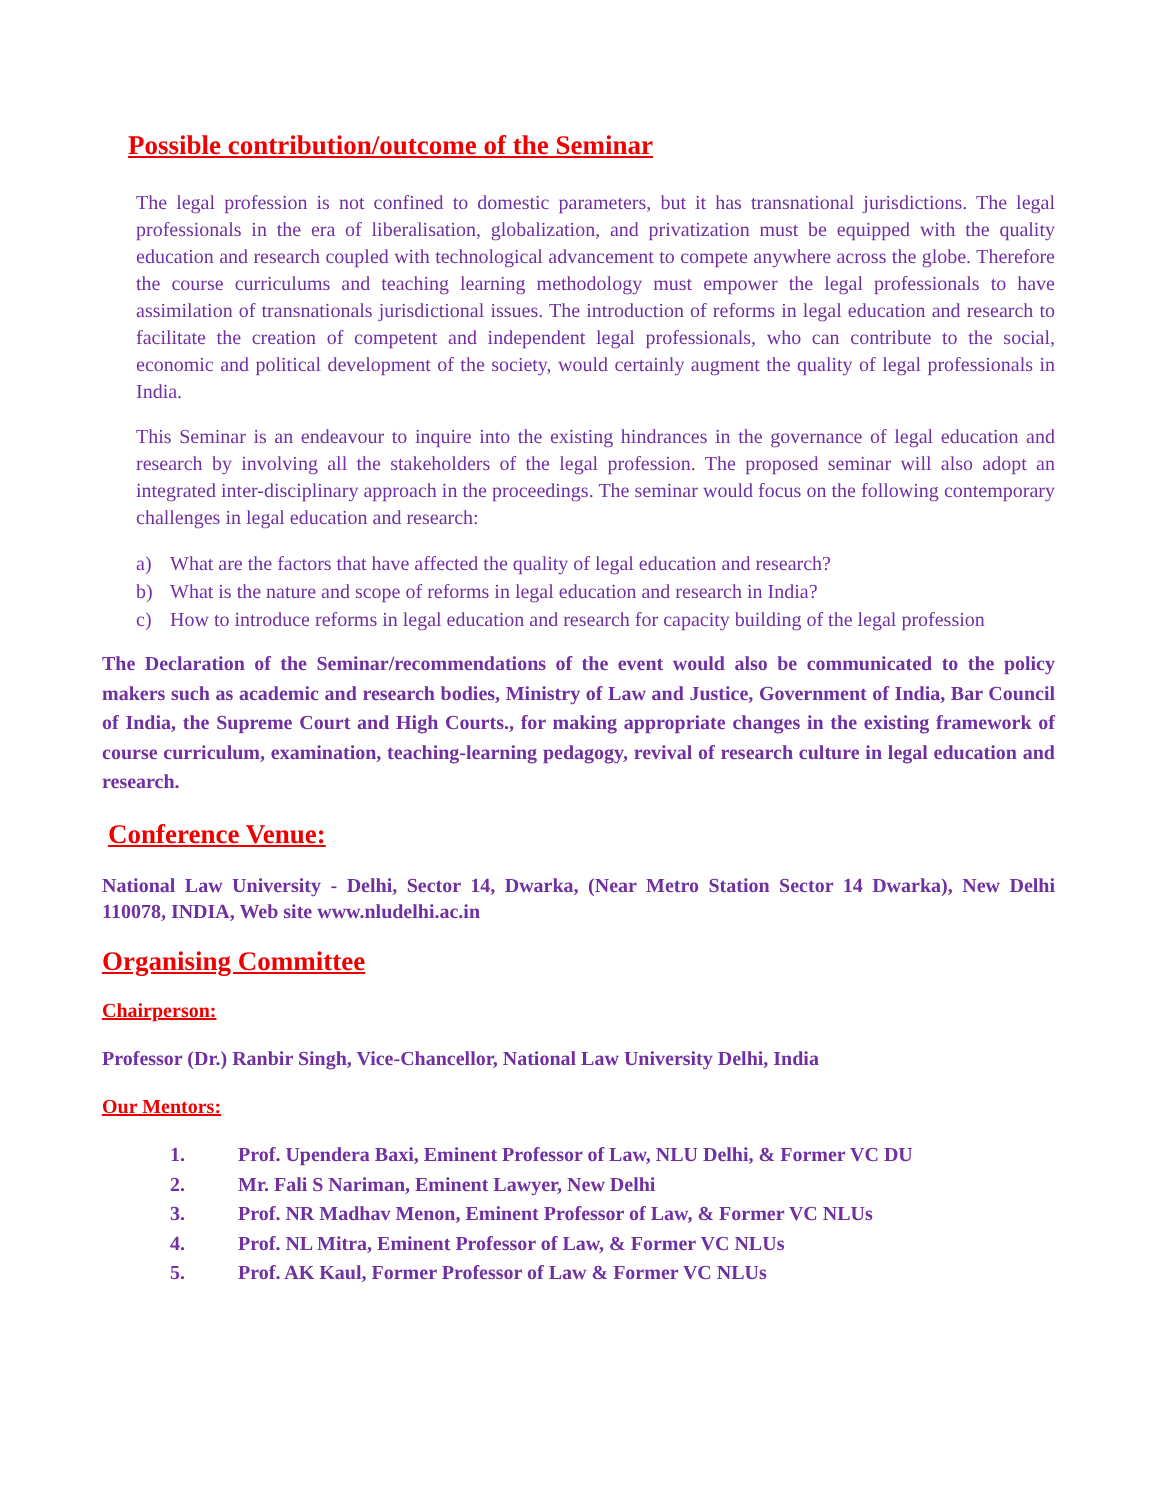Possible contribution/outcome of the Seminar
The legal profession is not confined to domestic parameters, but it has transnational jurisdictions. The legal professionals in the era of liberalisation, globalization, and privatization must be equipped with the quality education and research coupled with technological advancement to compete anywhere across the globe. Therefore the course curriculums and teaching learning methodology must empower the legal professionals to have assimilation of transnationals jurisdictional issues. The introduction of reforms in legal education and research to facilitate the creation of competent and independent legal professionals, who can contribute to the social, economic and political development of the society, would certainly augment the quality of legal professionals in India.
This Seminar is an endeavour to inquire into the existing hindrances in the governance of legal education and research by involving all the stakeholders of the legal profession. The proposed seminar will also adopt an integrated inter-disciplinary approach in the proceedings. The seminar would focus on the following contemporary challenges in legal education and research:
a) What are the factors that have affected the quality of legal education and research?
b) What is the nature and scope of reforms in legal education and research in India?
c) How to introduce reforms in legal education and research for capacity building of the legal profession
The Declaration of the Seminar/recommendations of the event would also be communicated to the policy makers such as academic and research bodies, Ministry of Law and Justice, Government of India, Bar Council of India, the Supreme Court and High Courts., for making appropriate changes in the existing framework of course curriculum, examination, teaching-learning pedagogy, revival of research culture in legal education and research.
Conference Venue:
National Law University - Delhi, Sector 14, Dwarka, (Near Metro Station Sector 14 Dwarka), New Delhi 110078, INDIA, Web site www.nludelhi.ac.in
Organising Committee
Chairperson:
Professor (Dr.) Ranbir Singh, Vice-Chancellor, National Law University Delhi, India
Our Mentors:
1. Prof. Upendera Baxi, Eminent Professor of Law, NLU Delhi, & Former VC DU
2. Mr. Fali S Nariman, Eminent Lawyer, New Delhi
3. Prof. NR Madhav Menon, Eminent Professor of Law, & Former VC NLUs
4. Prof. NL Mitra, Eminent Professor of Law, & Former VC NLUs
5. Prof. AK Kaul, Former Professor of Law & Former VC NLUs